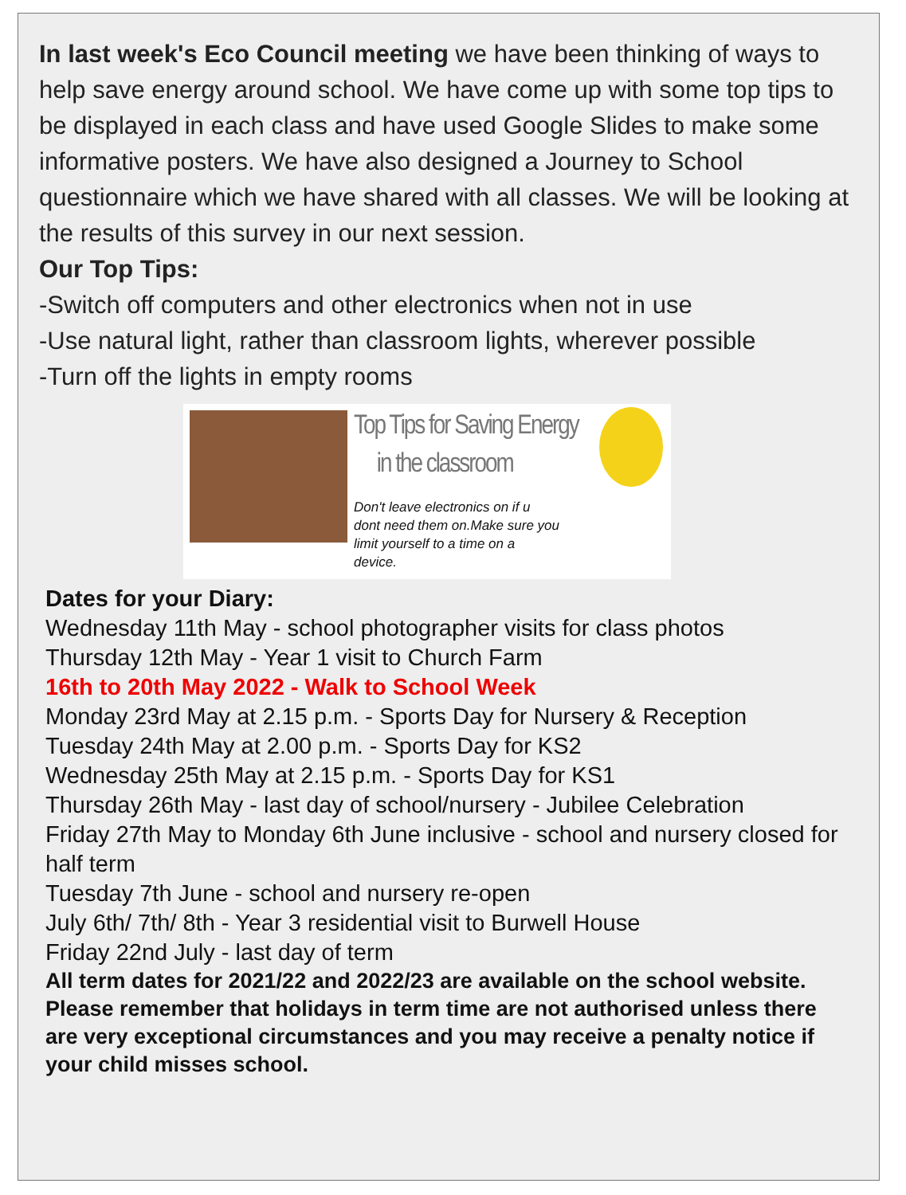In last week's Eco Council meeting we have been thinking of ways to help save energy around school. We have come up with some top tips to be displayed in each class and have used Google Slides to make some informative posters. We have also designed a Journey to School questionnaire which we have shared with all classes. We will be looking at the results of this survey in our next session.
Our Top Tips:
-Switch off computers and other electronics when not in use
-Use natural light, rather than classroom lights, wherever possible
-Turn off the lights in empty rooms
Top Tips for Saving Energy
in the classroom
Don't leave electronics on if u
dont need them on.Make sure you
limit yourself to a time on a
device.
Dates for your Diary:
Wednesday 11th May - school photographer visits for class photos
Thursday 12th May - Year 1 visit to Church Farm
16th to 20th May 2022 - Walk to School Week
Monday 23rd May at 2.15 p.m. - Sports Day for Nursery & Reception
Tuesday 24th May at 2.00 p.m. - Sports Day for KS2
Wednesday 25th May at 2.15 p.m. - Sports Day for KS1
Thursday 26th May - last day of school/nursery - Jubilee Celebration
Friday 27th May to Monday 6th June inclusive - school and nursery closed for half term
Tuesday 7th June - school and nursery re-open
July 6th/ 7th/ 8th - Year 3 residential visit to Burwell House
Friday 22nd July - last day of term
All term dates for 2021/22 and 2022/23 are available on the school website. Please remember that holidays in term time are not authorised unless there are very exceptional circumstances and you may receive a penalty notice if your child misses school.